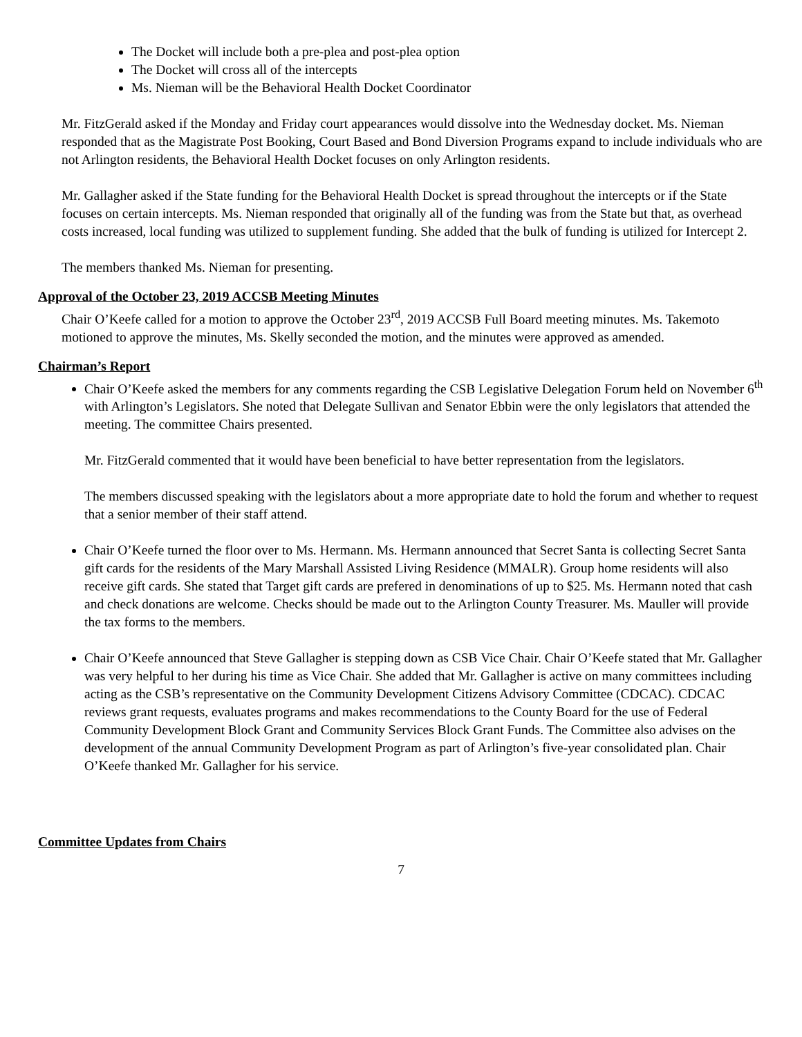The Docket will include both a pre-plea and post-plea option
The Docket will cross all of the intercepts
Ms. Nieman will be the Behavioral Health Docket Coordinator
Mr. FitzGerald asked if the Monday and Friday court appearances would dissolve into the Wednesday docket. Ms. Nieman responded that as the Magistrate Post Booking, Court Based and Bond Diversion Programs expand to include individuals who are not Arlington residents, the Behavioral Health Docket focuses on only Arlington residents.
Mr. Gallagher asked if the State funding for the Behavioral Health Docket is spread throughout the intercepts or if the State focuses on certain intercepts. Ms. Nieman responded that originally all of the funding was from the State but that, as overhead costs increased, local funding was utilized to supplement funding. She added that the bulk of funding is utilized for Intercept 2.
The members thanked Ms. Nieman for presenting.
Approval of the October 23, 2019 ACCSB Meeting Minutes
Chair O’Keefe called for a motion to approve the October 23<sup>rd</sup>, 2019 ACCSB Full Board meeting minutes. Ms. Takemoto motioned to approve the minutes, Ms. Skelly seconded the motion, and the minutes were approved as amended.
Chairman’s Report
Chair O’Keefe asked the members for any comments regarding the CSB Legislative Delegation Forum held on November 6<sup>th</sup> with Arlington’s Legislators. She noted that Delegate Sullivan and Senator Ebbin were the only legislators that attended the meeting. The committee Chairs presented.
Mr. FitzGerald commented that it would have been beneficial to have better representation from the legislators.
The members discussed speaking with the legislators about a more appropriate date to hold the forum and whether to request that a senior member of their staff attend.
Chair O’Keefe turned the floor over to Ms. Hermann. Ms. Hermann announced that Secret Santa is collecting Secret Santa gift cards for the residents of the Mary Marshall Assisted Living Residence (MMALR). Group home residents will also receive gift cards. She stated that Target gift cards are prefered in denominations of up to $25. Ms. Hermann noted that cash and check donations are welcome. Checks should be made out to the Arlington County Treasurer. Ms. Mauller will provide the tax forms to the members.
Chair O’Keefe announced that Steve Gallagher is stepping down as CSB Vice Chair. Chair O’Keefe stated that Mr. Gallagher was very helpful to her during his time as Vice Chair. She added that Mr. Gallagher is active on many committees including acting as the CSB’s representative on the Community Development Citizens Advisory Committee (CDCAC). CDCAC reviews grant requests, evaluates programs and makes recommendations to the County Board for the use of Federal Community Development Block Grant and Community Services Block Grant Funds. The Committee also advises on the development of the annual Community Development Program as part of Arlington’s five-year consolidated plan. Chair O’Keefe thanked Mr. Gallagher for his service.
Committee Updates from Chairs
7